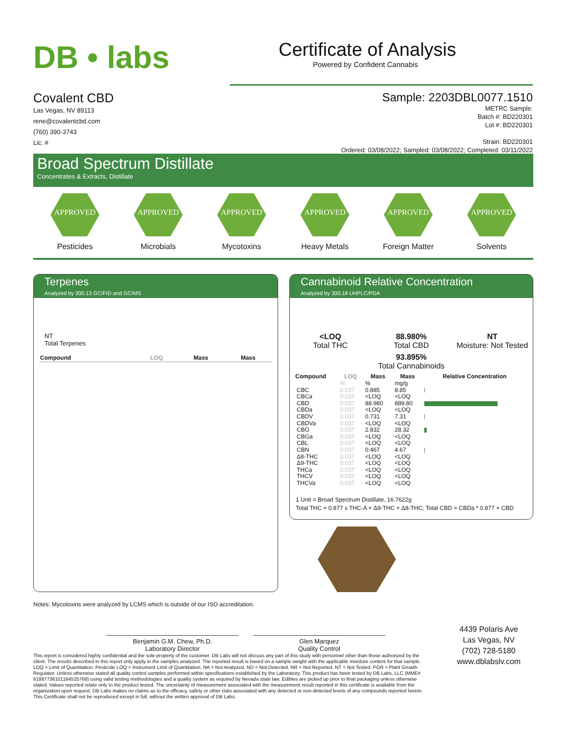DB • labs
Certificate of Analysis
Powered by Confident Cannabis
Covalent CBD
Las Vegas, NV 89113
rene@covalentcbd.com
(760) 390-3743
Lic. #
Sample: 2203DBL0077.1510
METRC Sample:
Batch #: BD220301
Lot #: BD220301
Strain: BD220301
Ordered: 03/08/2022; Sampled: 03/08/2022; Completed: 03/11/2022
Broad Spectrum Distillate
Concentrates & Extracts, Distillate
APPROVED
Pesticides
APPROVED
Microbials
APPROVED
Mycotoxins
APPROVED
Heavy Metals
APPROVED
Foreign Matter
APPROVED
Solvents
Terpenes
Analyzed by 300.13 GC/FID and GC/MS
NT
Total Terpenes
| Compound | LOQ | Mass | Mass |
| --- | --- | --- | --- |
Cannabinoid Relative Concentration
Analyzed by 300.18 UHPLC/PDA
<LOQ
Total THC
88.980%
Total CBD
NT
Moisture: Not Tested
93.895%
Total Cannabinoids
| Compound | LOQ | Mass | Mass | Relative Concentration |
| --- | --- | --- | --- | --- |
| | % | % | mg/g | |
| CBC | 0.037 | 0.885 | 8.85 | |
| CBCa | 0.037 | <LOQ | <LOQ | |
| CBD | 0.037 | 88.980 | 889.80 | |
| CBDa | 0.037 | <LOQ | <LOQ | |
| CBDV | 0.037 | 0.731 | 7.31 | |
| CBDVa | 0.037 | <LOQ | <LOQ | |
| CBG | 0.037 | 2.832 | 28.32 | |
| CBGa | 0.037 | <LOQ | <LOQ | |
| CBL | 0.037 | <LOQ | <LOQ | |
| CBN | 0.037 | 0.467 | 4.67 | |
| Δ8-THC | 0.037 | <LOQ | <LOQ | |
| Δ9-THC | 0.037 | <LOQ | <LOQ | |
| THCa | 0.037 | <LOQ | <LOQ | |
| THCV | 0.037 | <LOQ | <LOQ | |
| THCVa | 0.037 | <LOQ | <LOQ | |
1 Unit = Broad Spectrum Distillate, 16.7622g
Total THC = 0.877 x THC-A + Δ9-THC + Δ8-THC; Total CBD = CBDa * 0.877 + CBD
Notes: Mycotoxins were analyzed by LCMS which is outside of our ISO accreditation.
Benjamin G.M. Chew, Ph.D.
Laboratory Director
Glen Marquez
Quality Control
This report is considered highly confidential and the sole property of the customer. DB Labs will not discuss any part of this study with personnel other than those authorized by the client. The results described in this report only apply to the samples analyzed. The reported result is based on a sample weight with the applicable moisture content for that sample. LOQ = Limit of Quantitation. Pesticide LOQ = Instrument Limit of Quantitation, NA = Not Analyzed. ND = Not Detected. NR = Not Reported. NT = Not Tested. PGR = Plant Growth Regulator. Unless otherwise stated all quality control samples performed within specifications established by the Laboratory. This product has been tested by DB Labs, LLC (MME# 61887736101164525768) using valid testing methodologies and a quality system as required by Nevada state law. Edibles are picked up prior to final packaging unless otherwise stated. Values reported relate only to the product tested. The uncertainty of measurement associated with the measurement result reported in this certificate is available from the organization upon request. DB Labs makes no claims as to the efficacy, safety or other risks associated with any detected or non-detected levels of any compounds reported herein. This Certificate shall not be reproduced except in full, without the written approval of DB Labs.
4439 Polaris Ave
Las Vegas, NV
(702) 728-5180
www.dblabslv.com